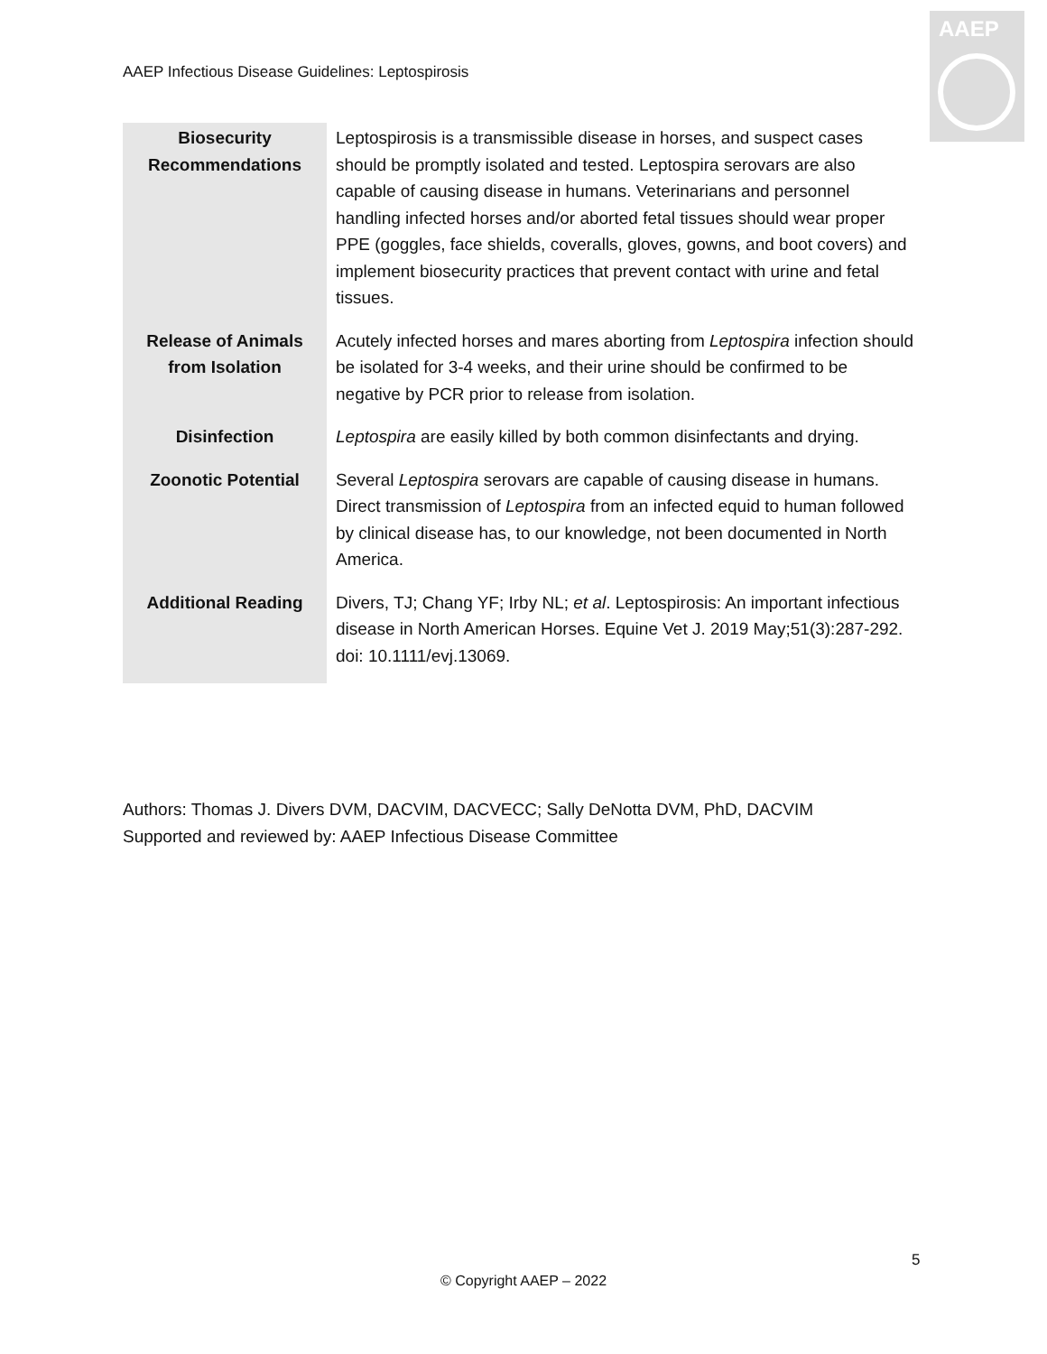AAEP Infectious Disease Guidelines: Leptospirosis
AAEP
| Biosecurity Recommendations | Leptospirosis is a transmissible disease in horses, and suspect cases should be promptly isolated and tested. Leptospira serovars are also capable of causing disease in humans. Veterinarians and personnel handling infected horses and/or aborted fetal tissues should wear proper PPE (goggles, face shields, coveralls, gloves, gowns, and boot covers) and implement biosecurity practices that prevent contact with urine and fetal tissues. |
| Release of Animals from Isolation | Acutely infected horses and mares aborting from Leptospira infection should be isolated for 3-4 weeks, and their urine should be confirmed to be negative by PCR prior to release from isolation. |
| Disinfection | Leptospira are easily killed by both common disinfectants and drying. |
| Zoonotic Potential | Several Leptospira serovars are capable of causing disease in humans. Direct transmission of Leptospira from an infected equid to human followed by clinical disease has, to our knowledge, not been documented in North America. |
| Additional Reading | Divers, TJ; Chang YF; Irby NL; et al . Leptospirosis: An important infectious disease in North American Horses. Equine Vet J. 2019 May;51(3):287-292. doi: 10.1111/evj.13069. |
Authors: Thomas J. Divers DVM, DACVIM, DACVECC; Sally DeNotta DVM, PhD, DACVIM
Supported and reviewed by: AAEP Infectious Disease Committee
5
© Copyright AAEP – 2022